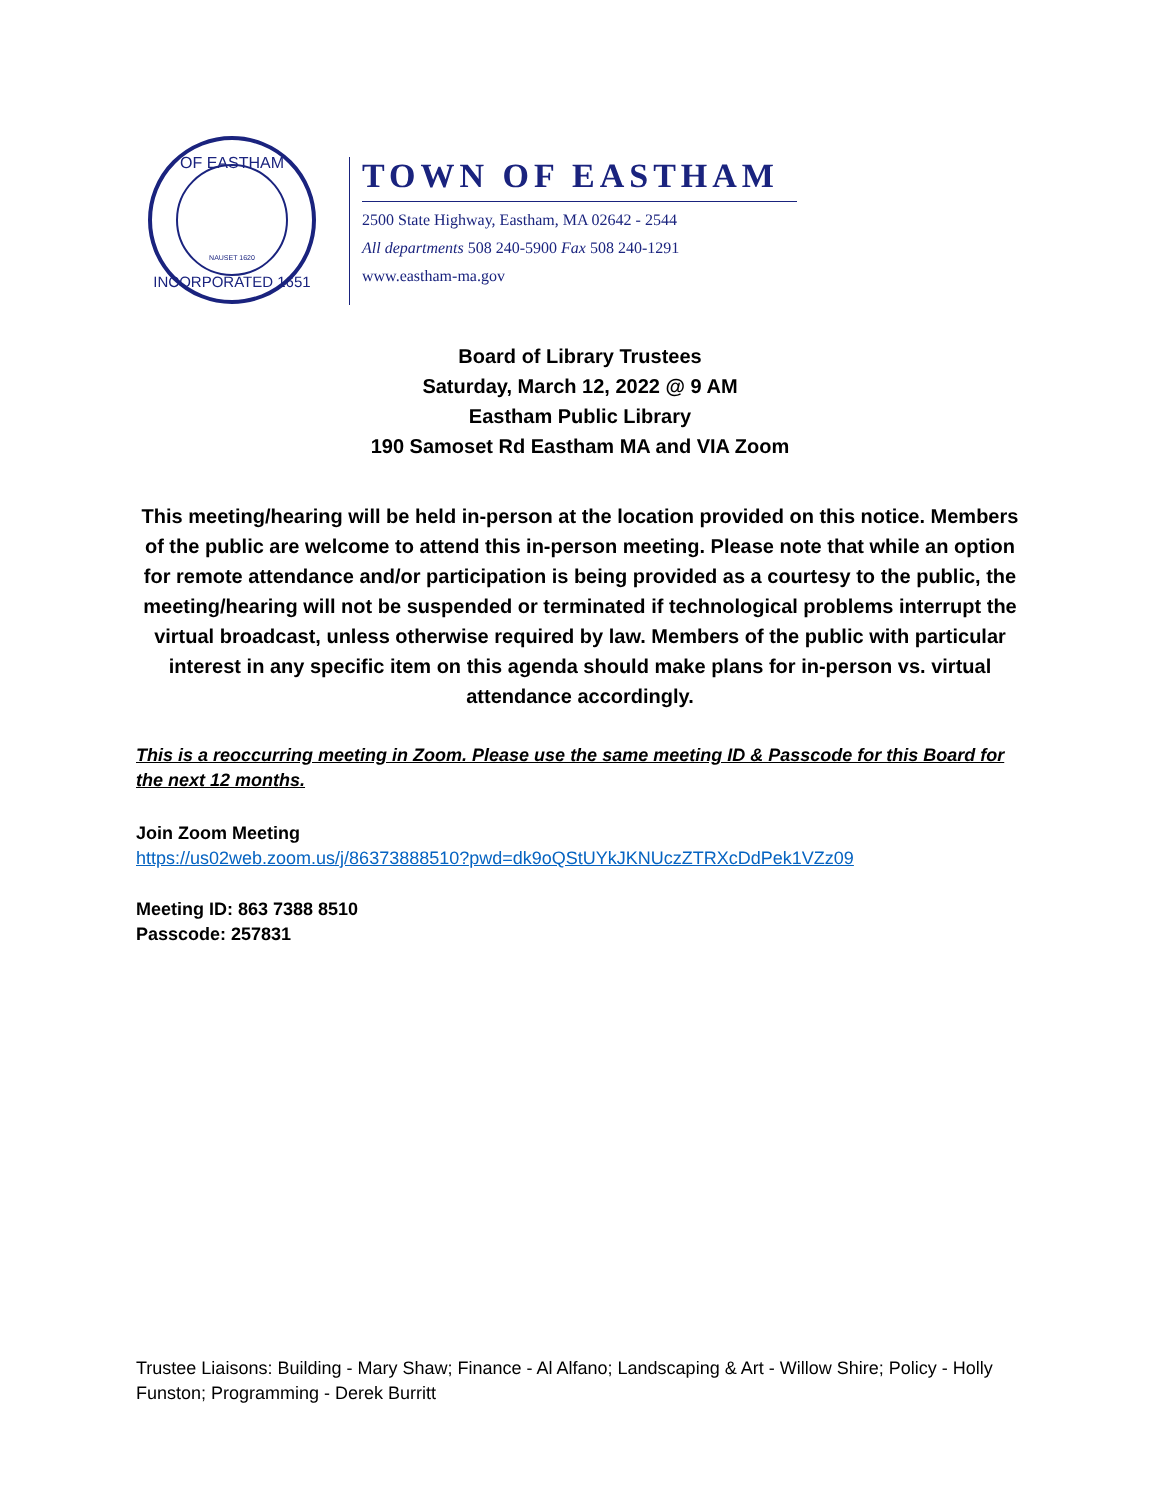OF EASTHAM
NAUSET 1620
INCORPORATED 1651
TOWN OF EASTHAM
2500 State Highway, Eastham, MA 02642 - 2544
All departments 508 240-5900 Fax 508 240-1291
www.eastham-ma.gov
Board of Library Trustees
Saturday, March 12, 2022 @ 9 AM
Eastham Public Library
190 Samoset Rd Eastham MA and VIA Zoom
This meeting/hearing will be held in-person at the location provided on this notice. Members of the public are welcome to attend this in-person meeting. Please note that while an option for remote attendance and/or participation is being provided as a courtesy to the public, the meeting/hearing will not be suspended or terminated if technological problems interrupt the virtual broadcast, unless otherwise required by law. Members of the public with particular interest in any specific item on this agenda should make plans for in-person vs. virtual attendance accordingly.
This is a reoccurring meeting in Zoom. Please use the same meeting ID & Passcode for this Board for the next 12 months.
Join Zoom Meeting
https://us02web.zoom.us/j/86373888510?pwd=dk9oQStUYkJKNUczZTRXcDdPek1VZz09
Meeting ID: 863 7388 8510
Passcode: 257831
Trustee Liaisons: Building - Mary Shaw; Finance - Al Alfano; Landscaping & Art - Willow Shire; Policy - Holly Funston; Programming - Derek Burritt